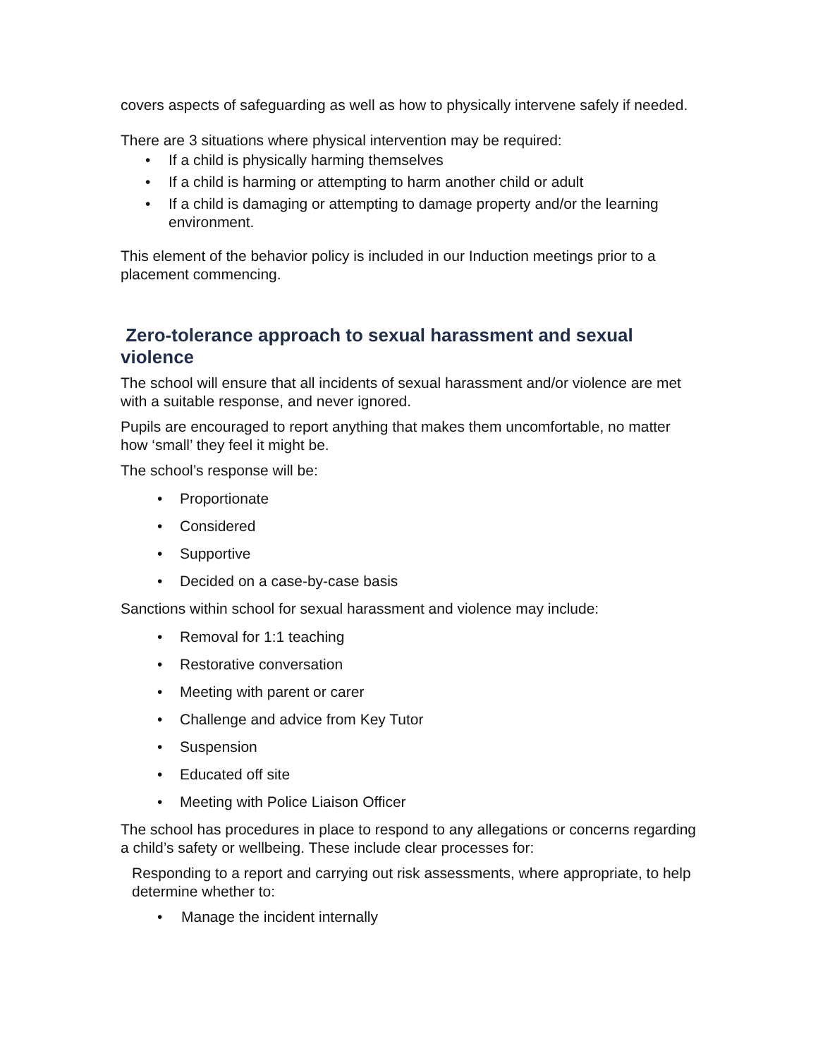covers aspects of safeguarding as well as how to physically intervene safely if needed.
There are 3 situations where physical intervention may be required:
If a child is physically harming themselves
If a child is harming or attempting to harm another child or adult
If a child is damaging or attempting to damage property and/or the learning environment.
This element of the behavior policy is included in our Induction meetings prior to a placement commencing.
Zero-tolerance approach to sexual harassment and sexual violence
The school will ensure that all incidents of sexual harassment and/or violence are met with a suitable response, and never ignored.
Pupils are encouraged to report anything that makes them uncomfortable, no matter how ‘small’ they feel it might be.
The school’s response will be:
Proportionate
Considered
Supportive
Decided on a case-by-case basis
Sanctions within school for sexual harassment and violence may include:
Removal for 1:1 teaching
Restorative conversation
Meeting with parent or carer
Challenge and advice from Key Tutor
Suspension
Educated off site
Meeting with Police Liaison Officer
The school has procedures in place to respond to any allegations or concerns regarding a child’s safety or wellbeing. These include clear processes for:
Responding to a report and carrying out risk assessments, where appropriate, to help determine whether to:
Manage the incident internally